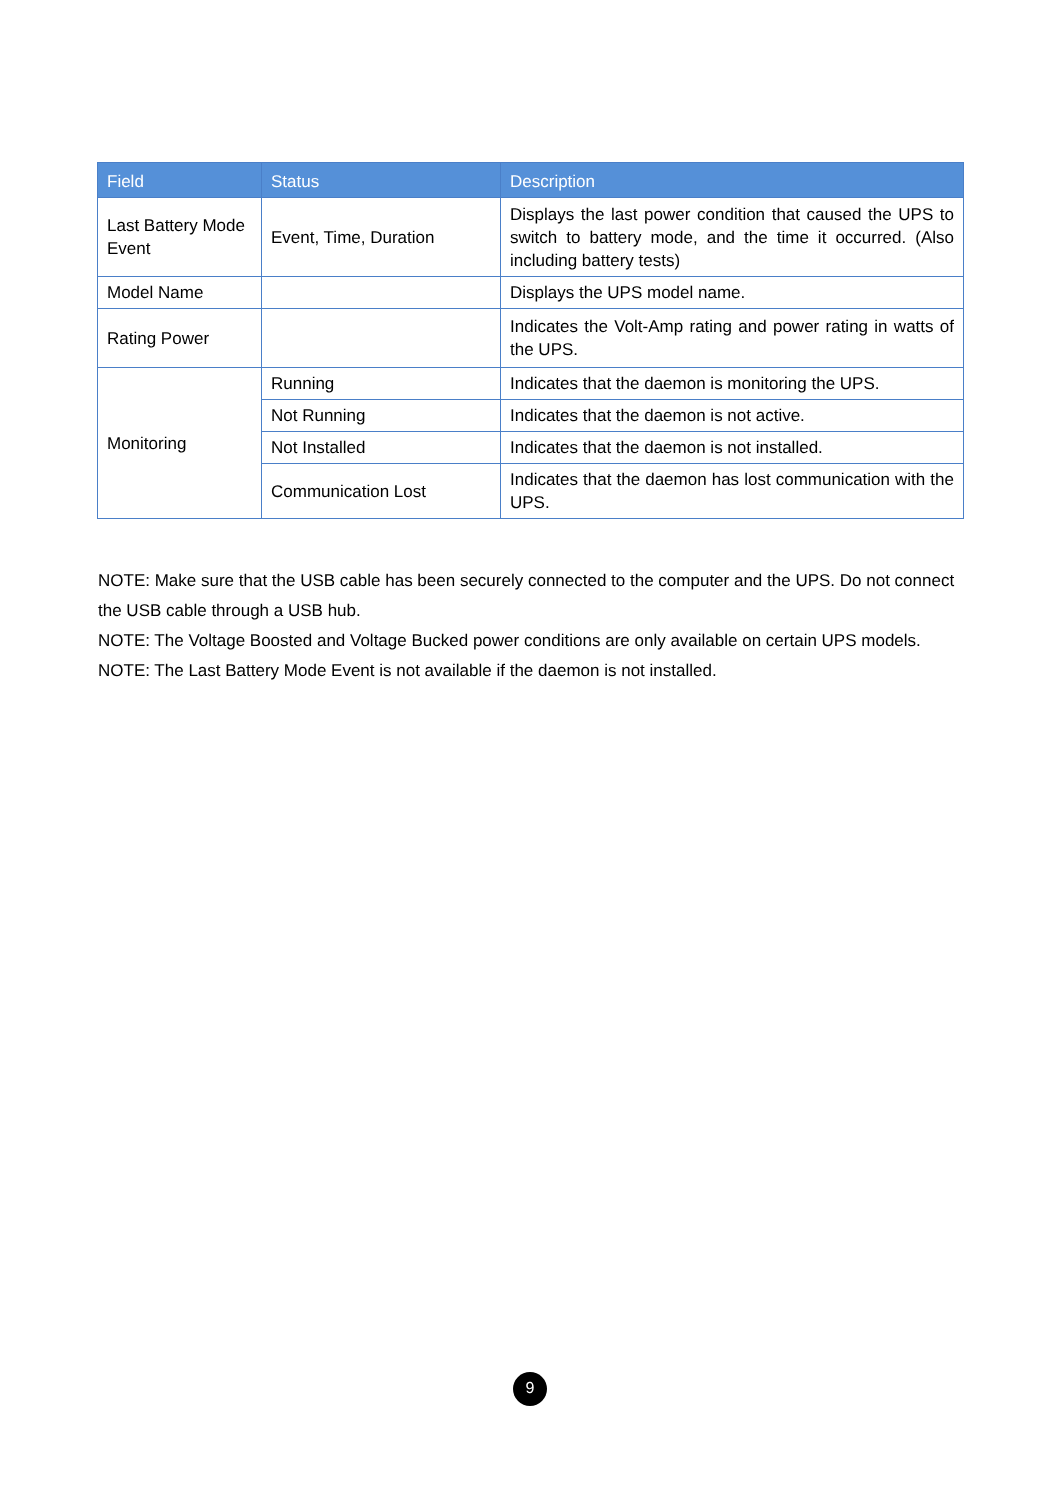| Field | Status | Description |
| --- | --- | --- |
| Last Battery Mode Event | Event, Time, Duration | Displays the last power condition that caused the UPS to switch to battery mode, and the time it occurred. (Also including battery tests) |
| Model Name | | Displays the UPS model name. |
| Rating Power | | Indicates the Volt-Amp rating and power rating in watts of the UPS. |
| Monitoring | Running | Indicates that the daemon is monitoring the UPS. |
| | Not Running | Indicates that the daemon is not active. |
| | Not Installed | Indicates that the daemon is not installed. |
| | Communication Lost | Indicates that the daemon has lost communication with the UPS. |
NOTE: Make sure that the USB cable has been securely connected to the computer and the UPS. Do not connect the USB cable through a USB hub.
NOTE: The Voltage Boosted and Voltage Bucked power conditions are only available on certain UPS models.
NOTE: The Last Battery Mode Event is not available if the daemon is not installed.
9